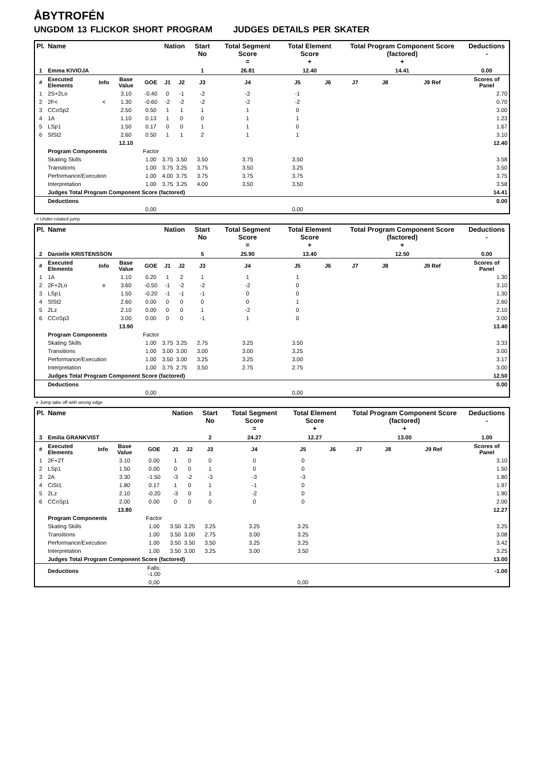ÅBYTROFÉN
UNGDOM 13 FLICKOR SHORT PROGRAM JUDGES DETAILS PER SKATER
| Pl. | Name | | | | Nation | | Start No | Total Segment Score = | Total Element Score + | | Total Program Component Score (factored) + | | | Deductions - |
| --- | --- | --- | --- | --- | --- | --- | --- | --- | --- | --- | --- | --- | --- | --- |
| 1 | Emma KIVIOJA | | | | | | 1 | 26.81 | 12.40 | | 14.41 | | | 0.00 |
| # | Executed Elements | Info | Base Value | GOE | J1 | J2 | J3 | J4 | J5 | J6 | J7 | J8 | J9 Ref | Scores of Panel |
| 1 | 2S+2Lo | | 3.10 | -0.40 | 0 | -1 | -2 | -2 | -1 | | | | | 2.70 |
| 2 | 2F< | < | 1.30 | -0.60 | -2 | -2 | -2 | -2 | -2 | | | | | 0.70 |
| 3 | CCoSp2 | | 2.50 | 0.50 | 1 | 1 | 1 | 1 | 0 | | | | | 3.00 |
| 4 | 1A | | 1.10 | 0.13 | 1 | 0 | 0 | 1 | 1 | | | | | 1.23 |
| 5 | LSp1 | | 1.50 | 0.17 | 0 | 0 | 1 | 1 | 0 | | | | | 1.67 |
| 6 | SlSt2 | | 2.60 | 0.50 | 1 | 1 | 2 | 1 | 1 | | | | | 3.10 |
| | | | 12.10 | | | | | | | | | | | 12.40 |
| | Program Components | | | Factor | | | | | | | | | | |
| | Skating Skills | | | 1.00 | 3.75 | 3.50 | 3.50 | 3.75 | 3.50 | | | | | 3.58 |
| | Transitions | | | 1.00 | 3.75 | 3.25 | 3.75 | 3.50 | 3.25 | | | | | 3.50 |
| | Performance/Execution | | | 1.00 | 4.00 | 3.75 | 3.75 | 3.75 | 3.75 | | | | | 3.75 |
| | Interpretation | | | 1.00 | 3.75 | 3.25 | 4.00 | 3.50 | 3.50 | | | | | 3.58 |
| | Judges Total Program Component Score (factored) | | | | | | | | | | | | | 14.41 |
| | Deductions | | | | | | | | | | | | | 0.00 |
| | | | | 0,00 | | | | | 0,00 | | | | | |
< Under-rotated jump
| Pl. | Name | | | | Nation | | Start No | Total Segment Score = | Total Element Score + | | Total Program Component Score (factored) + | | | Deductions - |
| --- | --- | --- | --- | --- | --- | --- | --- | --- | --- | --- | --- | --- | --- | --- |
| 2 | Danielle KRISTENSSON | | | | | | 5 | 25.90 | 13.40 | | 12.50 | | | 0.00 |
| # | Executed Elements | Info | Base Value | GOE | J1 | J2 | J3 | J4 | J5 | J6 | J7 | J8 | J9 Ref | Scores of Panel |
| 1 | 1A | | 1.10 | 0.20 | 1 | 2 | 1 | 1 | 1 | | | | | 1.30 |
| 2 | 2F+2Lo | e | 3.60 | -0.50 | -1 | -2 | -2 | -2 | 0 | | | | | 3.10 |
| 3 | LSp1 | | 1.50 | -0.20 | -1 | -1 | -1 | 0 | 0 | | | | | 1.30 |
| 4 | SlSt2 | | 2.60 | 0.00 | 0 | 0 | 0 | 0 | 1 | | | | | 2.60 |
| 5 | 2Lz | | 2.10 | 0.00 | 0 | 0 | 1 | -2 | 0 | | | | | 2.10 |
| 6 | CCoSp3 | | 3.00 | 0.00 | 0 | 0 | -1 | 1 | 0 | | | | | 3.00 |
| | | | 13.90 | | | | | | | | | | | 13.40 |
| | Program Components | | | Factor | | | | | | | | | | |
| | Skating Skills | | | 1.00 | 3.75 | 3.25 | 2.75 | 3.25 | 3.50 | | | | | 3.33 |
| | Transitions | | | 1.00 | 3.00 | 3.00 | 3.00 | 3.00 | 3.25 | | | | | 3.00 |
| | Performance/Execution | | | 1.00 | 3.50 | 3.00 | 3.25 | 3.25 | 3.00 | | | | | 3.17 |
| | Interpretation | | | 1.00 | 3.75 | 2.75 | 3.50 | 2.75 | 2.75 | | | | | 3.00 |
| | Judges Total Program Component Score (factored) | | | | | | | | | | | | | 12.50 |
| | Deductions | | | | | | | | | | | | | 0.00 |
| | | | | 0,00 | | | | | 0,00 | | | | | |
e Jump take off with wrong edge
| Pl. | Name | | | | Nation | | Start No | Total Segment Score = | Total Element Score + | | Total Program Component Score (factored) + | | | Deductions - |
| --- | --- | --- | --- | --- | --- | --- | --- | --- | --- | --- | --- | --- | --- | --- |
| 3 | Emilia GRANKVIST | | | | | | 2 | 24.27 | 12.27 | | 13.00 | | | 1.00 |
| # | Executed Elements | Info | Base Value | GOE | J1 | J2 | J3 | J4 | J5 | J6 | J7 | J8 | J9 Ref | Scores of Panel |
| 1 | 2F+2T | | 3.10 | 0.00 | 1 | 0 | 0 | 0 | 0 | | | | | 3.10 |
| 2 | LSp1 | | 1.50 | 0.00 | 0 | 0 | 1 | 0 | 0 | | | | | 1.50 |
| 3 | 2A | | 3.30 | -1.50 | -3 | -2 | -3 | -3 | -3 | | | | | 1.80 |
| 4 | CiSt1 | | 1.80 | 0.17 | 1 | 0 | 1 | -1 | 0 | | | | | 1.97 |
| 5 | 2Lz | | 2.10 | -0.20 | -3 | 0 | 1 | -2 | 0 | | | | | 1.90 |
| 6 | CCoSp1 | | 2.00 | 0.00 | 0 | 0 | 0 | 0 | 0 | | | | | 2.00 |
| | | | 13.80 | | | | | | | | | | | 12.27 |
| | Program Components | | | Factor | | | | | | | | | | |
| | Skating Skills | | | 1.00 | 3.50 | 3.25 | 3.25 | 3.25 | 3.25 | | | | | 3.25 |
| | Transitions | | | 1.00 | 3.50 | 3.00 | 2.75 | 3.00 | 3.25 | | | | | 3.08 |
| | Performance/Execution | | | 1.00 | 3.50 | 3.50 | 3.50 | 3.25 | 3.25 | | | | | 3.42 |
| | Interpretation | | | 1.00 | 3.50 | 3.00 | 3.25 | 3.00 | 3.50 | | | | | 3.25 |
| | Judges Total Program Component Score (factored) | | | | | | | | | | | | | 13.00 |
| | Deductions | | | Falls: -1.00 | | | | | | | | | | -1.00 |
| | | | | 0,00 | | | | | 0,00 | | | | | |